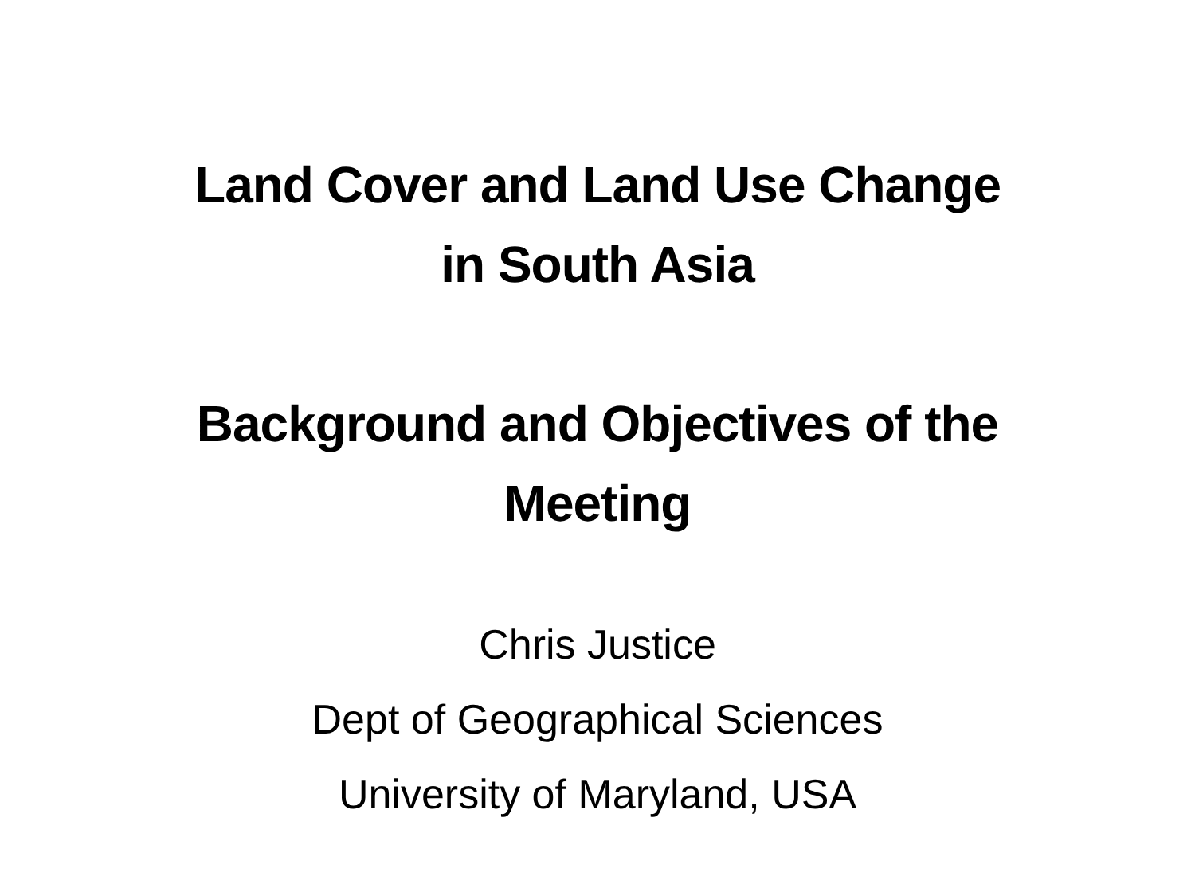Land Cover and Land Use Change
in South Asia
Background and Objectives of the
Meeting
Chris Justice
Dept of Geographical Sciences
University of Maryland, USA